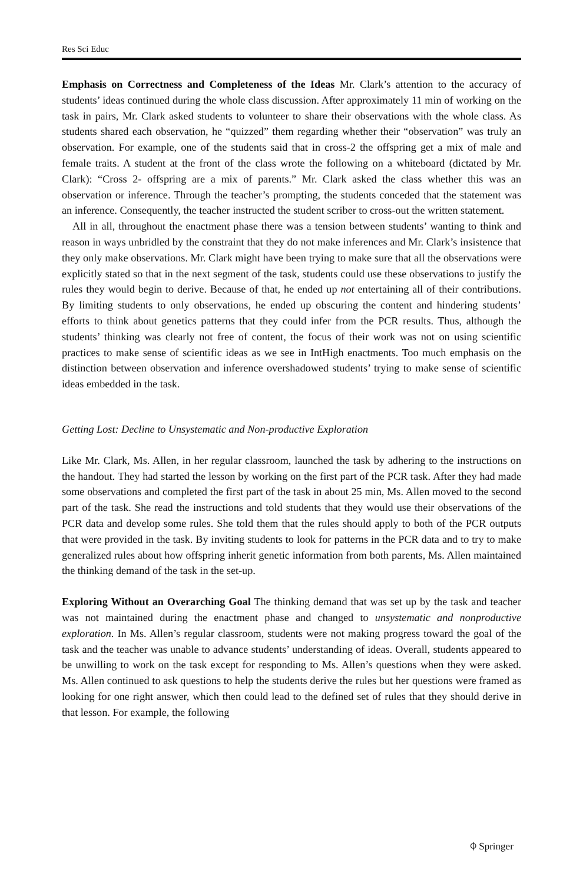Res Sci Educ
Emphasis on Correctness and Completeness of the Ideas Mr. Clark’s attention to the accuracy of students’ ideas continued during the whole class discussion. After approximately 11 min of working on the task in pairs, Mr. Clark asked students to volunteer to share their observations with the whole class. As students shared each observation, he “quizzed” them regarding whether their “observation” was truly an observation. For example, one of the students said that in cross-2 the offspring get a mix of male and female traits. A student at the front of the class wrote the following on a whiteboard (dictated by Mr. Clark): “Cross 2- offspring are a mix of parents.” Mr. Clark asked the class whether this was an observation or inference. Through the teacher’s prompting, the students conceded that the statement was an inference. Consequently, the teacher instructed the student scriber to cross-out the written statement.
All in all, throughout the enactment phase there was a tension between students’ wanting to think and reason in ways unbridled by the constraint that they do not make inferences and Mr. Clark’s insistence that they only make observations. Mr. Clark might have been trying to make sure that all the observations were explicitly stated so that in the next segment of the task, students could use these observations to justify the rules they would begin to derive. Because of that, he ended up not entertaining all of their contributions. By limiting students to only observations, he ended up obscuring the content and hindering students’ efforts to think about genetics patterns that they could infer from the PCR results. Thus, although the students’ thinking was clearly not free of content, the focus of their work was not on using scientific practices to make sense of scientific ideas as we see in IntHigh enactments. Too much emphasis on the distinction between observation and inference overshadowed students’ trying to make sense of scientific ideas embedded in the task.
Getting Lost: Decline to Unsystematic and Non-productive Exploration
Like Mr. Clark, Ms. Allen, in her regular classroom, launched the task by adhering to the instructions on the handout. They had started the lesson by working on the first part of the PCR task. After they had made some observations and completed the first part of the task in about 25 min, Ms. Allen moved to the second part of the task. She read the instructions and told students that they would use their observations of the PCR data and develop some rules. She told them that the rules should apply to both of the PCR outputs that were provided in the task. By inviting students to look for patterns in the PCR data and to try to make generalized rules about how offspring inherit genetic information from both parents, Ms. Allen maintained the thinking demand of the task in the set-up.
Exploring Without an Overarching Goal The thinking demand that was set up by the task and teacher was not maintained during the enactment phase and changed to unsystematic and nonproductive exploration. In Ms. Allen’s regular classroom, students were not making progress toward the goal of the task and the teacher was unable to advance students’ understanding of ideas. Overall, students appeared to be unwilling to work on the task except for responding to Ms. Allen’s questions when they were asked. Ms. Allen continued to ask questions to help the students derive the rules but her questions were framed as looking for one right answer, which then could lead to the defined set of rules that they should derive in that lesson. For example, the following
⌽ Springer